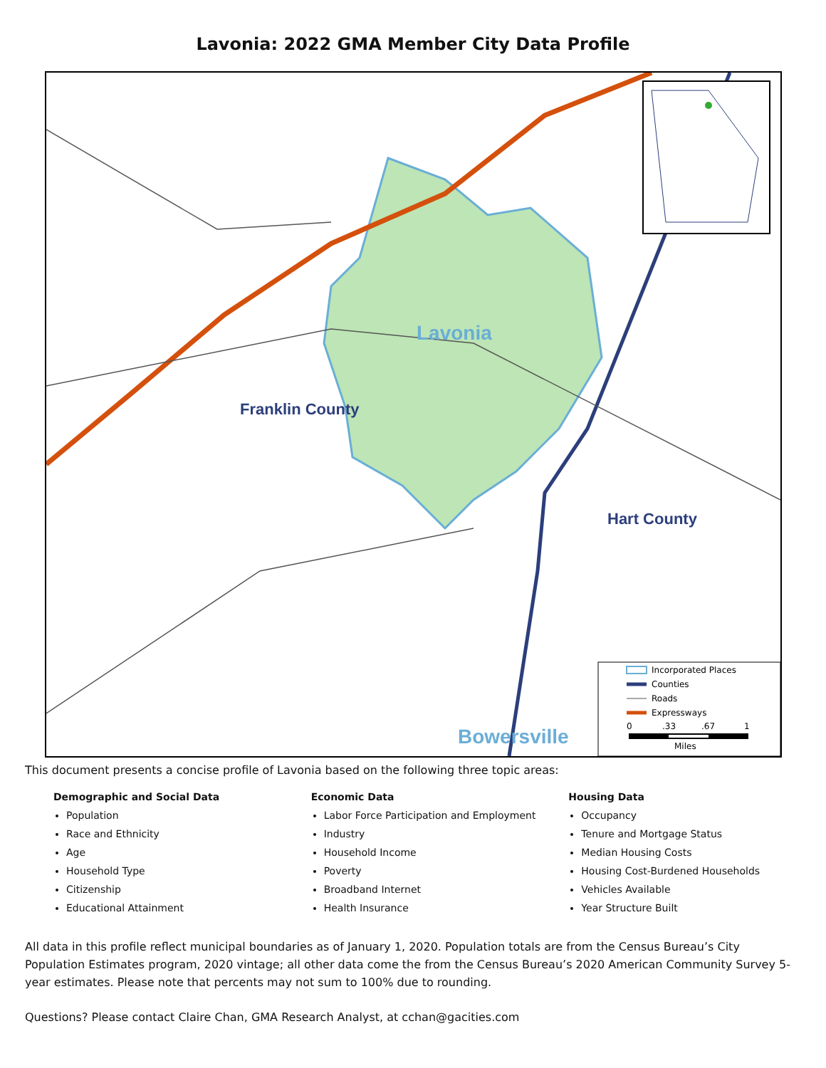Lavonia: 2022 GMA Member City Data Profile
Lavonia
Franklin County
Hart County
Bowersville
Incorporated Places
Counties
Roads
Expressways
0
.33
.67
1
Miles
This document presents a concise profile of Lavonia based on the following three topic areas:
Demographic and Social Data
Population
Race and Ethnicity
Age
Household Type
Citizenship
Educational Attainment
Economic Data
Labor Force Participation and Employment
Industry
Household Income
Poverty
Broadband Internet
Health Insurance
Housing Data
Occupancy
Tenure and Mortgage Status
Median Housing Costs
Housing Cost-Burdened Households
Vehicles Available
Year Structure Built
All data in this profile reflect municipal boundaries as of January 1, 2020. Population totals are from the Census Bureau’s City Population Estimates program, 2020 vintage; all other data come the from the Census Bureau’s 2020 American Community Survey 5-year estimates. Please note that percents may not sum to 100% due to rounding.
Questions? Please contact Claire Chan, GMA Research Analyst, at cchan@gacities.com